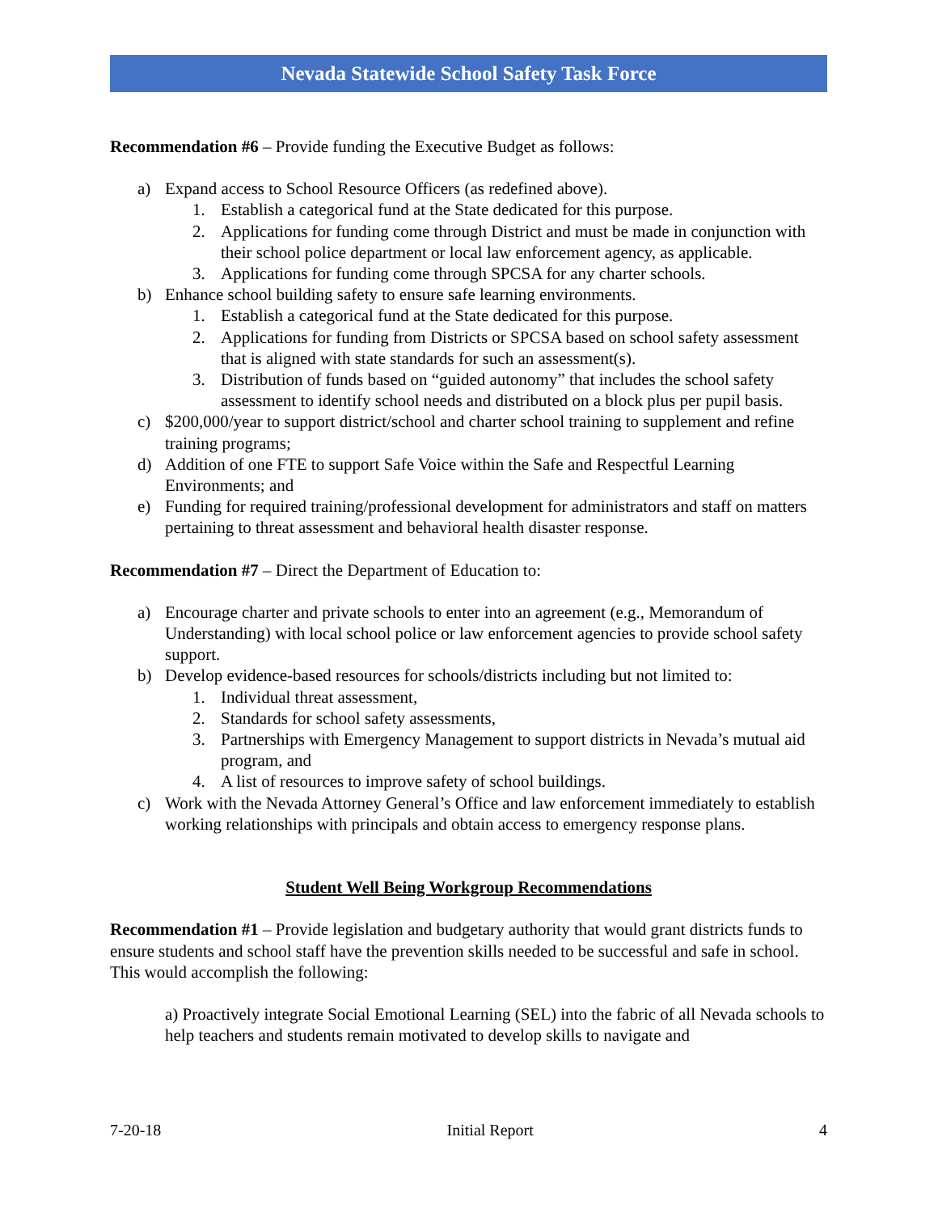Nevada Statewide School Safety Task Force
Recommendation #6 – Provide funding the Executive Budget as follows:
a) Expand access to School Resource Officers (as redefined above).
1. Establish a categorical fund at the State dedicated for this purpose.
2. Applications for funding come through District and must be made in conjunction with their school police department or local law enforcement agency, as applicable.
3. Applications for funding come through SPCSA for any charter schools.
b) Enhance school building safety to ensure safe learning environments.
1. Establish a categorical fund at the State dedicated for this purpose.
2. Applications for funding from Districts or SPCSA based on school safety assessment that is aligned with state standards for such an assessment(s).
3. Distribution of funds based on “guided autonomy” that includes the school safety assessment to identify school needs and distributed on a block plus per pupil basis.
c) $200,000/year to support district/school and charter school training to supplement and refine training programs;
d) Addition of one FTE to support Safe Voice within the Safe and Respectful Learning Environments; and
e) Funding for required training/professional development for administrators and staff on matters pertaining to threat assessment and behavioral health disaster response.
Recommendation #7 – Direct the Department of Education to:
a) Encourage charter and private schools to enter into an agreement (e.g., Memorandum of Understanding) with local school police or law enforcement agencies to provide school safety support.
b) Develop evidence-based resources for schools/districts including but not limited to:
1. Individual threat assessment,
2. Standards for school safety assessments,
3. Partnerships with Emergency Management to support districts in Nevada’s mutual aid program, and
4. A list of resources to improve safety of school buildings.
c) Work with the Nevada Attorney General’s Office and law enforcement immediately to establish working relationships with principals and obtain access to emergency response plans.
Student Well Being Workgroup Recommendations
Recommendation #1 – Provide legislation and budgetary authority that would grant districts funds to ensure students and school staff have the prevention skills needed to be successful and safe in school. This would accomplish the following:
a) Proactively integrate Social Emotional Learning (SEL) into the fabric of all Nevada schools to help teachers and students remain motivated to develop skills to navigate and
7-20-18 Initial Report 4